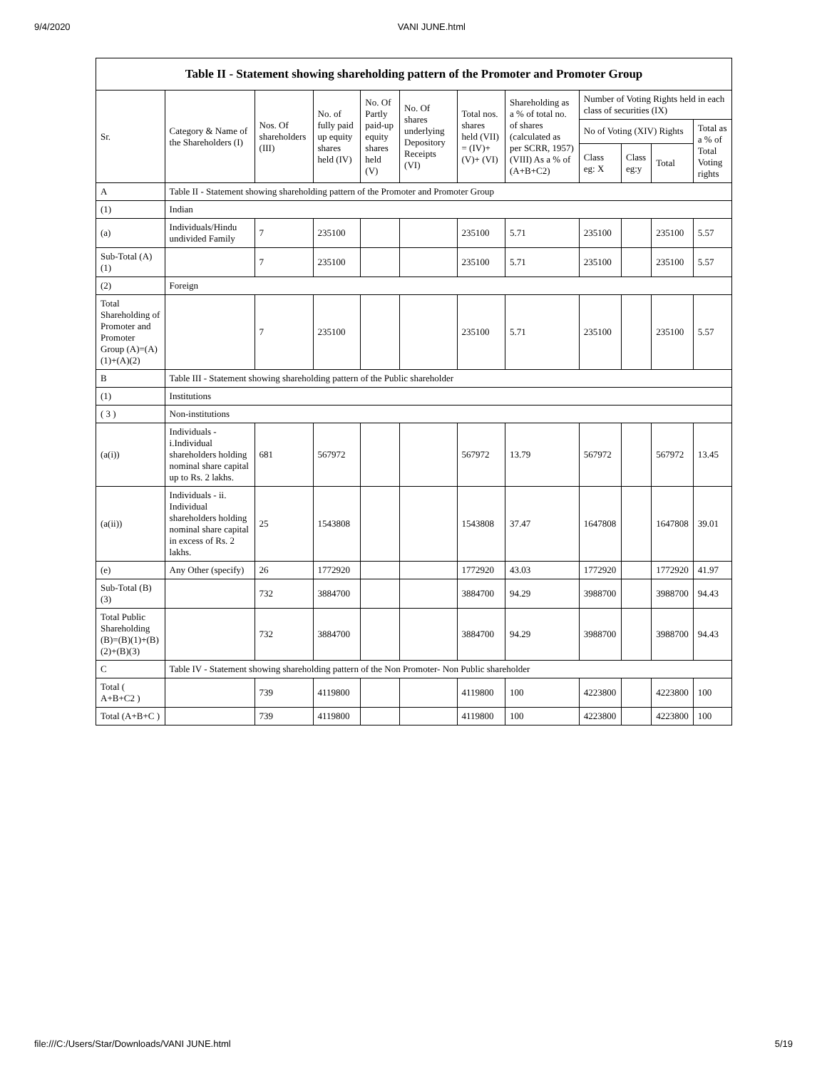9/4/2020 VANI JUNE.html
| Table II - Statement showing shareholding pattern of the Promoter and Promoter Group | | | | | | | | | | | |
| --- | --- | --- | --- | --- | --- | --- | --- | --- | --- | --- | --- |
| Sr. | Category & Name of the Shareholders (I) | Nos. Of shareholders (III) | No. of fully paid up equity shares held (IV) | No. Of Partly paid-up equity shares held (V) | No. Of shares underlying Depository Receipts (VI) | Total nos. shares held (VII) = (IV)+ (V)+ (VI) | Shareholding as a % of total no. of shares (calculated as per SCRR, 1957) (VIII) As a % of (A+B+C2) | Number of Voting Rights held in each class of securities (IX) | | | |
| | | | | | | | | No of Voting (XIV) Rights | | | Total as a % of Total Voting rights |
| | | | | | | | | Class eg: X | Class eg:y | Total | |
| A | Table II - Statement showing shareholding pattern of the Promoter and Promoter Group | | | | | | | | | | |
| (1) | Indian | | | | | | | | | | |
| (a) | Individuals/Hindu undivided Family | 7 | 235100 | | | 235100 | 5.71 | 235100 | | 235100 | 5.57 |
| Sub-Total (A)(1) | | 7 | 235100 | | | 235100 | 5.71 | 235100 | | 235100 | 5.57 |
| (2) | Foreign | | | | | | | | | | |
| Total Shareholding of Promoter and Promoter Group (A)=(A)(1)+(A)(2) | | 7 | 235100 | | | 235100 | 5.71 | 235100 | | 235100 | 5.57 |
| B | Table III - Statement showing shareholding pattern of the Public shareholder | | | | | | | | | | |
| (1) | Institutions | | | | | | | | | | |
| ( 3 ) | Non-institutions | | | | | | | | | | |
| (a(i)) | Individuals - i.Individual shareholders holding nominal share capital up to Rs. 2 lakhs. | 681 | 567972 | | | 567972 | 13.79 | 567972 | | 567972 | 13.45 |
| (a(ii)) | Individuals - ii. Individual shareholders holding nominal share capital in excess of Rs. 2 lakhs. | 25 | 1543808 | | | 1543808 | 37.47 | 1647808 | | 1647808 | 39.01 |
| (e) | Any Other (specify) | 26 | 1772920 | | | 1772920 | 43.03 | 1772920 | | 1772920 | 41.97 |
| Sub-Total (B)(3) | | 732 | 3884700 | | | 3884700 | 94.29 | 3988700 | | 3988700 | 94.43 |
| Total Public Shareholding (B)=(B)(1)+(B)(2)+(B)(3) | | 732 | 3884700 | | | 3884700 | 94.29 | 3988700 | | 3988700 | 94.43 |
| C | Table IV - Statement showing shareholding pattern of the Non Promoter- Non Public shareholder | | | | | | | | | | |
| Total ( A+B+C2 ) | | 739 | 4119800 | | | 4119800 | 100 | 4223800 | | 4223800 | 100 |
| Total (A+B+C ) | | 739 | 4119800 | | | 4119800 | 100 | 4223800 | | 4223800 | 100 |
file:///C:/Users/Star/Downloads/VANI JUNE.html 5/19